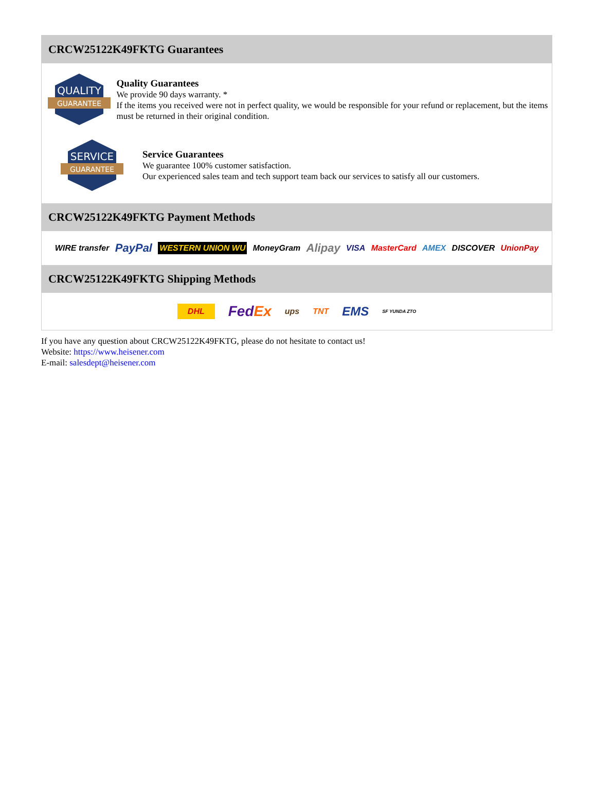CRCW25122K49FKTG Guarantees
QUALITY
GUARANTEE
Quality Guarantees
We provide 90 days warranty. *
If the items you received were not in perfect quality, we would be responsible for your refund or replacement, but the items must be returned in their original condition.
SERVICE
GUARANTEE
Service Guarantees
We guarantee 100% customer satisfaction.
Our experienced sales team and tech support team back our services to satisfy all our customers.
CRCW25122K49FKTG Payment Methods
WIRE transfer PayPal WESTERN UNION WU MoneyGram Alipay VISA MasterCard AMEX DISCOVER UnionPay
CRCW25122K49FKTG Shipping Methods
DHL FedEx ups TNT EMS SF YUNDA ZTO
If you have any question about CRCW25122K49FKTG, please do not hesitate to contact us!
Website: https://www.heisener.com
E-mail: salesdept@heisener.com